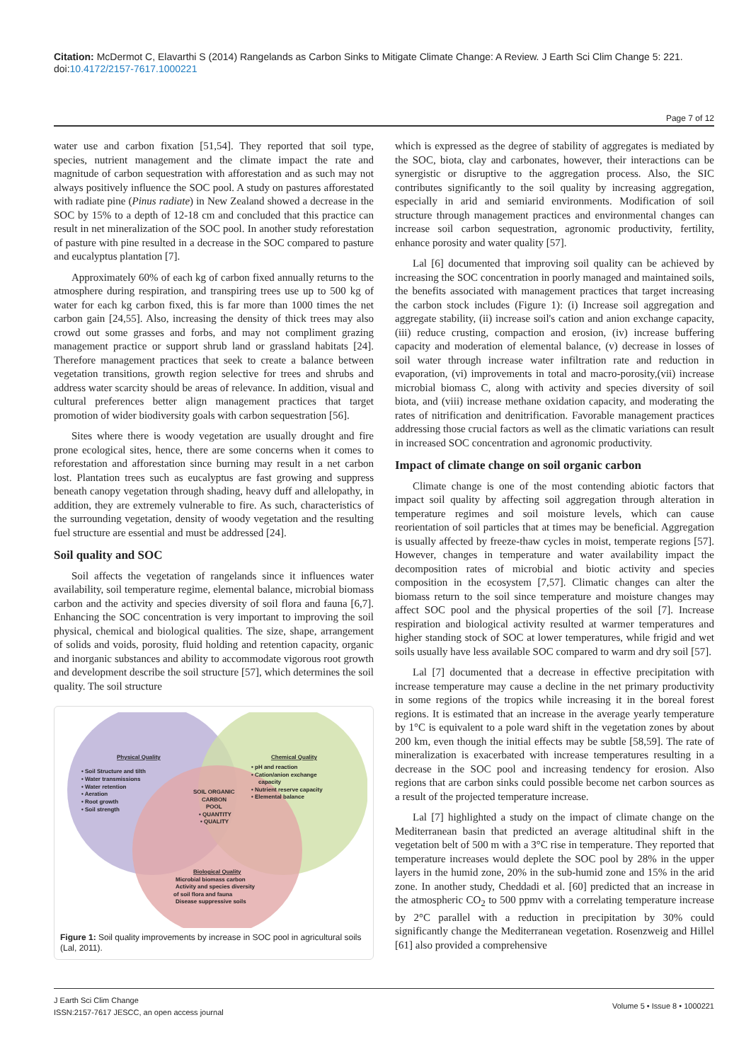Citation: McDermot C, Elavarthi S (2014) Rangelands as Carbon Sinks to Mitigate Climate Change: A Review. J Earth Sci Clim Change 5: 221. doi:10.4172/2157-7617.1000221
Page 7 of 12
water use and carbon fixation [51,54]. They reported that soil type, species, nutrient management and the climate impact the rate and magnitude of carbon sequestration with afforestation and as such may not always positively influence the SOC pool. A study on pastures afforestated with radiate pine (Pinus radiate) in New Zealand showed a decrease in the SOC by 15% to a depth of 12-18 cm and concluded that this practice can result in net mineralization of the SOC pool. In another study reforestation of pasture with pine resulted in a decrease in the SOC compared to pasture and eucalyptus plantation [7].
Approximately 60% of each kg of carbon fixed annually returns to the atmosphere during respiration, and transpiring trees use up to 500 kg of water for each kg carbon fixed, this is far more than 1000 times the net carbon gain [24,55]. Also, increasing the density of thick trees may also crowd out some grasses and forbs, and may not compliment grazing management practice or support shrub land or grassland habitats [24]. Therefore management practices that seek to create a balance between vegetation transitions, growth region selective for trees and shrubs and address water scarcity should be areas of relevance. In addition, visual and cultural preferences better align management practices that target promotion of wider biodiversity goals with carbon sequestration [56].
Sites where there is woody vegetation are usually drought and fire prone ecological sites, hence, there are some concerns when it comes to reforestation and afforestation since burning may result in a net carbon lost. Plantation trees such as eucalyptus are fast growing and suppress beneath canopy vegetation through shading, heavy duff and allelopathy, in addition, they are extremely vulnerable to fire. As such, characteristics of the surrounding vegetation, density of woody vegetation and the resulting fuel structure are essential and must be addressed [24].
Soil quality and SOC
Soil affects the vegetation of rangelands since it influences water availability, soil temperature regime, elemental balance, microbial biomass carbon and the activity and species diversity of soil flora and fauna [6,7]. Enhancing the SOC concentration is very important to improving the soil physical, chemical and biological qualities. The size, shape, arrangement of solids and voids, porosity, fluid holding and retention capacity, organic and inorganic substances and ability to accommodate vigorous root growth and development describe the soil structure [57], which determines the soil quality. The soil structure
Physical Quality
• Soil Structure and tilth
• Water transmissions
• Water retention
• Aeration
• Root growth
• Soil strength
Chemical Quality
• pH and reaction
• Cation/anion exchange
capacity
• Nutrient reserve capacity
• Elemental balance
SOIL ORGANIC
CARBON
POOL
• QUANTITY
• QUALITY
Biological Quality
Microbial biomass carbon
Activity and species diversity
of soil flora and fauna
Disease suppressive soils
Figure 1: Soil quality improvements by increase in SOC pool in agricultural soils (Lal, 2011).
which is expressed as the degree of stability of aggregates is mediated by the SOC, biota, clay and carbonates, however, their interactions can be synergistic or disruptive to the aggregation process. Also, the SIC contributes significantly to the soil quality by increasing aggregation, especially in arid and semiarid environments. Modification of soil structure through management practices and environmental changes can increase soil carbon sequestration, agronomic productivity, fertility, enhance porosity and water quality [57].
Lal [6] documented that improving soil quality can be achieved by increasing the SOC concentration in poorly managed and maintained soils, the benefits associated with management practices that target increasing the carbon stock includes (Figure 1): (i) Increase soil aggregation and aggregate stability, (ii) increase soil's cation and anion exchange capacity, (iii) reduce crusting, compaction and erosion, (iv) increase buffering capacity and moderation of elemental balance, (v) decrease in losses of soil water through increase water infiltration rate and reduction in evaporation, (vi) improvements in total and macro-porosity,(vii) increase microbial biomass C, along with activity and species diversity of soil biota, and (viii) increase methane oxidation capacity, and moderating the rates of nitrification and denitrification. Favorable management practices addressing those crucial factors as well as the climatic variations can result in increased SOC concentration and agronomic productivity.
Impact of climate change on soil organic carbon
Climate change is one of the most contending abiotic factors that impact soil quality by affecting soil aggregation through alteration in temperature regimes and soil moisture levels, which can cause reorientation of soil particles that at times may be beneficial. Aggregation is usually affected by freeze-thaw cycles in moist, temperate regions [57]. However, changes in temperature and water availability impact the decomposition rates of microbial and biotic activity and species composition in the ecosystem [7,57]. Climatic changes can alter the biomass return to the soil since temperature and moisture changes may affect SOC pool and the physical properties of the soil [7]. Increase respiration and biological activity resulted at warmer temperatures and higher standing stock of SOC at lower temperatures, while frigid and wet soils usually have less available SOC compared to warm and dry soil [57].
Lal [7] documented that a decrease in effective precipitation with increase temperature may cause a decline in the net primary productivity in some regions of the tropics while increasing it in the boreal forest regions. It is estimated that an increase in the average yearly temperature by 1°C is equivalent to a pole ward shift in the vegetation zones by about 200 km, even though the initial effects may be subtle [58,59]. The rate of mineralization is exacerbated with increase temperatures resulting in a decrease in the SOC pool and increasing tendency for erosion. Also regions that are carbon sinks could possible become net carbon sources as a result of the projected temperature increase.
Lal [7] highlighted a study on the impact of climate change on the Mediterranean basin that predicted an average altitudinal shift in the vegetation belt of 500 m with a 3°C rise in temperature. They reported that temperature increases would deplete the SOC pool by 28% in the upper layers in the humid zone, 20% in the sub-humid zone and 15% in the arid zone. In another study, Cheddadi et al. [60] predicted that an increase in the atmospheric CO<sub>2</sub> to 500 ppmv with a correlating temperature increase by 2°C parallel with a reduction in precipitation by 30% could significantly change the Mediterranean vegetation. Rosenzweig and Hillel [61] also provided a comprehensive
J Earth Sci Clim Change
ISSN:2157-7617 JESCC, an open access journal
Volume 5 • Issue 8 • 1000221